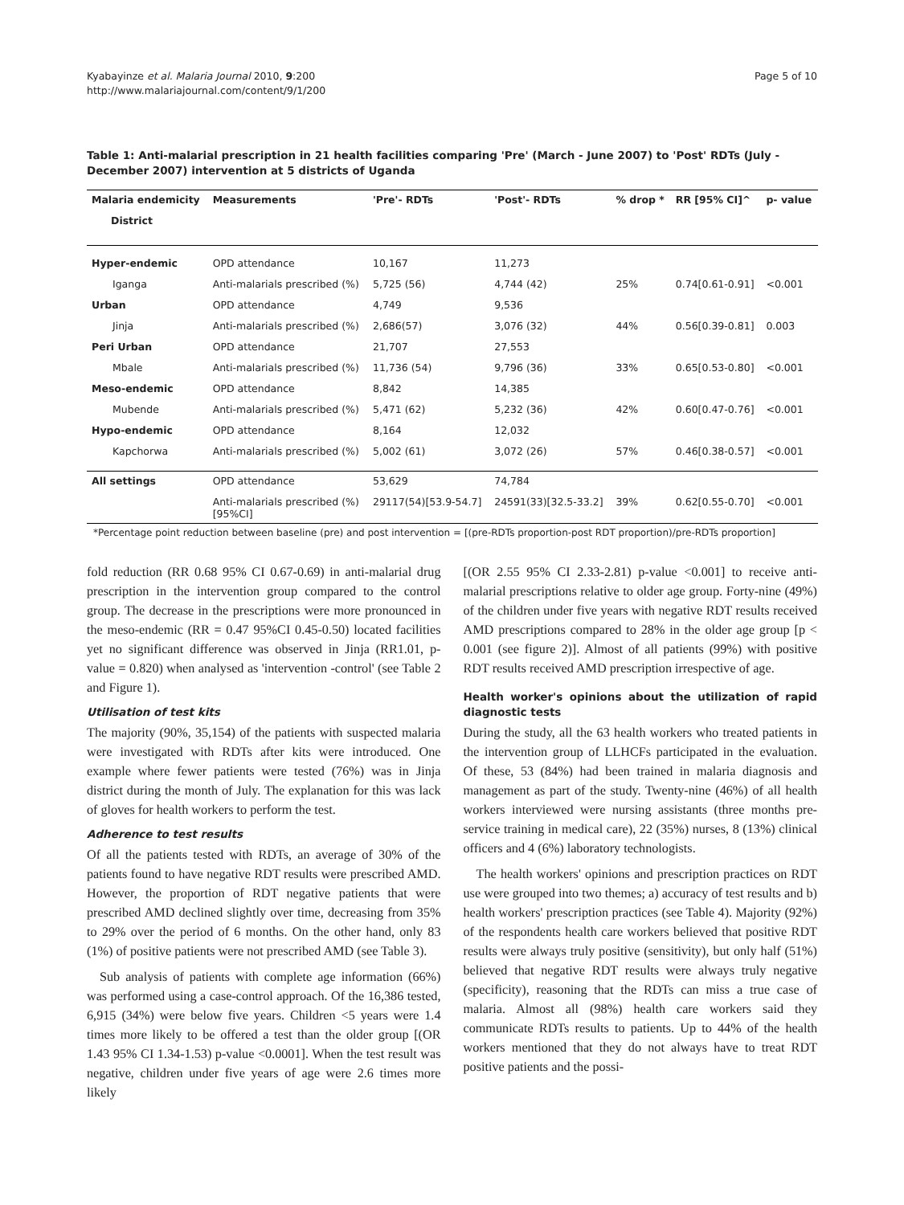Kyabayinze et al. Malaria Journal 2010, 9:200
http://www.malariajournal.com/content/9/1/200
Page 5 of 10
Table 1: Anti-malarial prescription in 21 health facilities comparing 'Pre' (March - June 2007) to 'Post' RDTs (July - December 2007) intervention at 5 districts of Uganda
| Malaria endemicity | Measurements | 'Pre'- RDTs | 'Post'- RDTs | % drop * | RR [95% CI]^ | p- value |
| --- | --- | --- | --- | --- | --- | --- |
| District | | | | | | |
| Hyper-endemic | OPD attendance | 10,167 | 11,273 | | | |
| Iganga | Anti-malarials prescribed (%) | 5,725 (56) | 4,744 (42) | 25% | 0.74[0.61-0.91] | <0.001 |
| Urban | OPD attendance | 4,749 | 9,536 | | | |
| Jinja | Anti-malarials prescribed (%) | 2,686(57) | 3,076 (32) | 44% | 0.56[0.39-0.81] | 0.003 |
| Peri Urban | OPD attendance | 21,707 | 27,553 | | | |
| Mbale | Anti-malarials prescribed (%) | 11,736 (54) | 9,796 (36) | 33% | 0.65[0.53-0.80] | <0.001 |
| Meso-endemic | OPD attendance | 8,842 | 14,385 | | | |
| Mubende | Anti-malarials prescribed (%) | 5,471 (62) | 5,232 (36) | 42% | 0.60[0.47-0.76] | <0.001 |
| Hypo-endemic | OPD attendance | 8,164 | 12,032 | | | |
| Kapchorwa | Anti-malarials prescribed (%) | 5,002 (61) | 3,072 (26) | 57% | 0.46[0.38-0.57] | <0.001 |
| All settings | OPD attendance | 53,629 | 74,784 | | | |
| | Anti-malarials prescribed (%) [95%CI] | 29117(54)[53.9-54.7] | 24591(33)[32.5-33.2] | 39% | 0.62[0.55-0.70] | <0.001 |
*Percentage point reduction between baseline (pre) and post intervention = [(pre-RDTs proportion-post RDT proportion)/pre-RDTs proportion]
fold reduction (RR 0.68 95% CI 0.67-0.69) in anti-malarial drug prescription in the intervention group compared to the control group. The decrease in the prescriptions were more pronounced in the meso-endemic (RR = 0.47 95%CI 0.45-0.50) located facilities yet no significant difference was observed in Jinja (RR1.01, p-value = 0.820) when analysed as 'intervention -control' (see Table 2 and Figure 1).
Utilisation of test kits
The majority (90%, 35,154) of the patients with suspected malaria were investigated with RDTs after kits were introduced. One example where fewer patients were tested (76%) was in Jinja district during the month of July. The explanation for this was lack of gloves for health workers to perform the test.
Adherence to test results
Of all the patients tested with RDTs, an average of 30% of the patients found to have negative RDT results were prescribed AMD. However, the proportion of RDT negative patients that were prescribed AMD declined slightly over time, decreasing from 35% to 29% over the period of 6 months. On the other hand, only 83 (1%) of positive patients were not prescribed AMD (see Table 3).
Sub analysis of patients with complete age information (66%) was performed using a case-control approach. Of the 16,386 tested, 6,915 (34%) were below five years. Children <5 years were 1.4 times more likely to be offered a test than the older group [(OR 1.43 95% CI 1.34-1.53) p-value <0.0001]. When the test result was negative, children under five years of age were 2.6 times more likely
[(OR 2.55 95% CI 2.33-2.81) p-value <0.001] to receive anti-malarial prescriptions relative to older age group. Forty-nine (49%) of the children under five years with negative RDT results received AMD prescriptions compared to 28% in the older age group [p < 0.001 (see figure 2)]. Almost of all patients (99%) with positive RDT results received AMD prescription irrespective of age.
Health worker's opinions about the utilization of rapid diagnostic tests
During the study, all the 63 health workers who treated patients in the intervention group of LLHCFs participated in the evaluation. Of these, 53 (84%) had been trained in malaria diagnosis and management as part of the study. Twenty-nine (46%) of all health workers interviewed were nursing assistants (three months pre-service training in medical care), 22 (35%) nurses, 8 (13%) clinical officers and 4 (6%) laboratory technologists.
The health workers' opinions and prescription practices on RDT use were grouped into two themes; a) accuracy of test results and b) health workers' prescription practices (see Table 4). Majority (92%) of the respondents health care workers believed that positive RDT results were always truly positive (sensitivity), but only half (51%) believed that negative RDT results were always truly negative (specificity), reasoning that the RDTs can miss a true case of malaria. Almost all (98%) health care workers said they communicate RDTs results to patients. Up to 44% of the health workers mentioned that they do not always have to treat RDT positive patients and the possi-